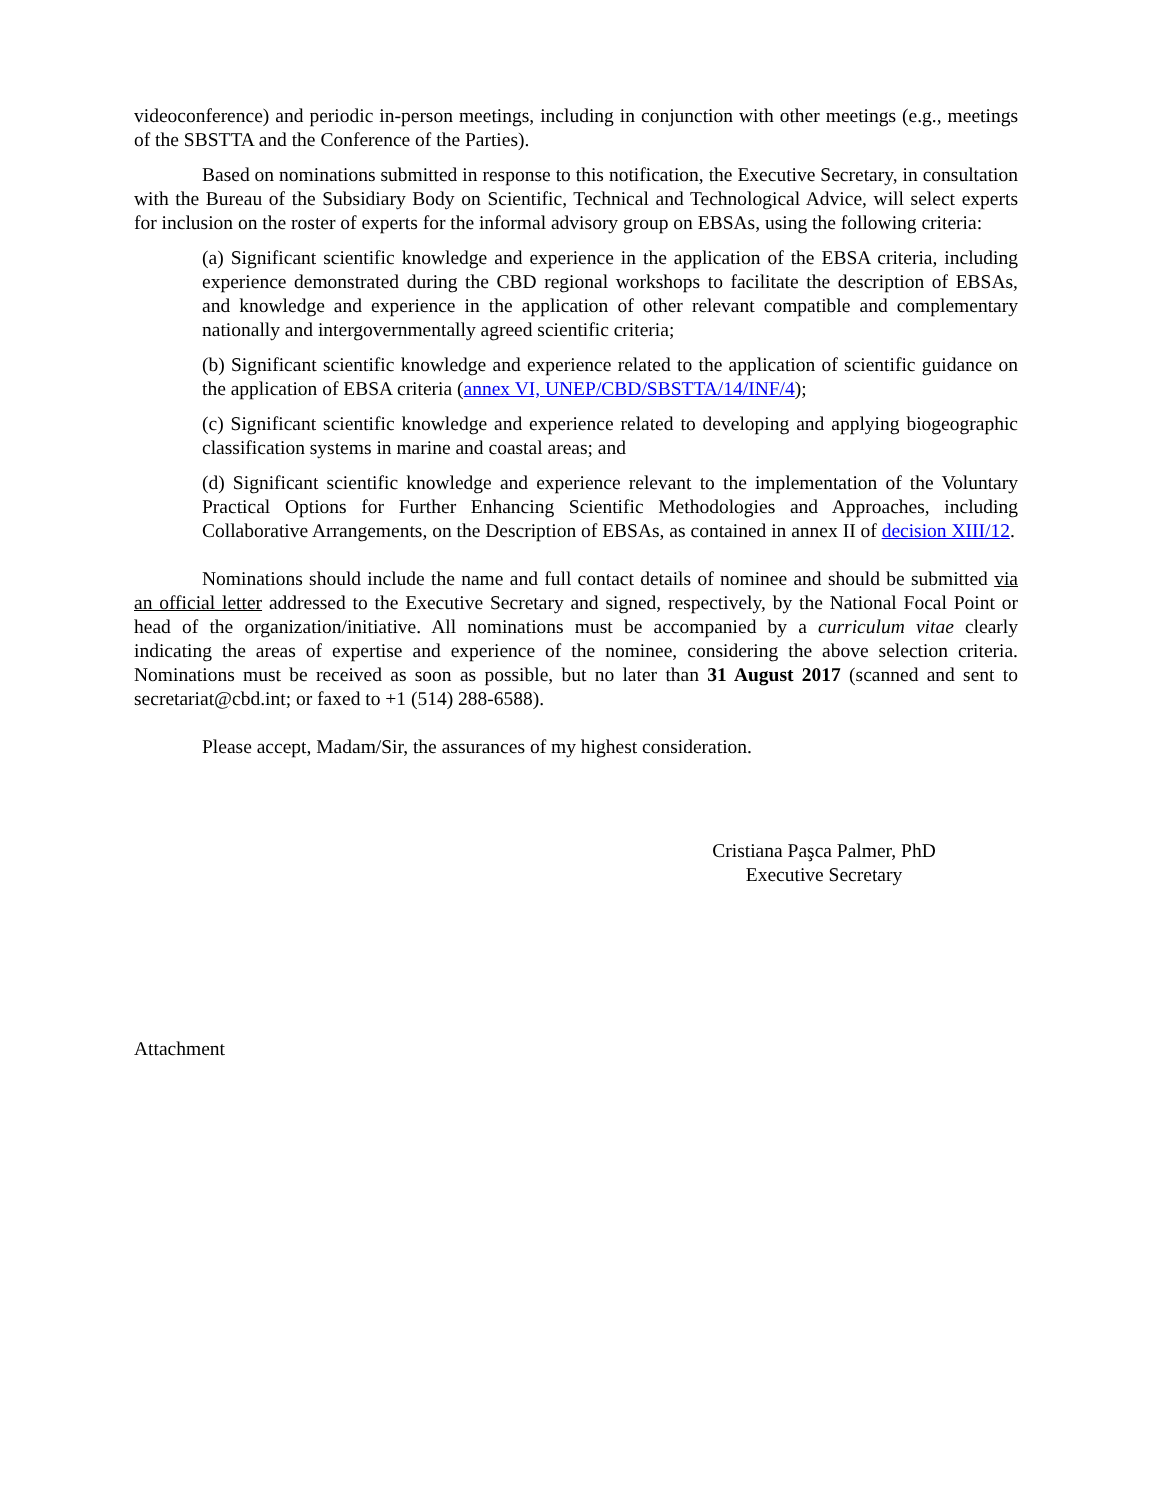videoconference) and periodic in-person meetings, including in conjunction with other meetings (e.g., meetings of the SBSTTA and the Conference of the Parties).
Based on nominations submitted in response to this notification, the Executive Secretary, in consultation with the Bureau of the Subsidiary Body on Scientific, Technical and Technological Advice, will select experts for inclusion on the roster of experts for the informal advisory group on EBSAs, using the following criteria:
(a) Significant scientific knowledge and experience in the application of the EBSA criteria, including experience demonstrated during the CBD regional workshops to facilitate the description of EBSAs, and knowledge and experience in the application of other relevant compatible and complementary nationally and intergovernmentally agreed scientific criteria;
(b) Significant scientific knowledge and experience related to the application of scientific guidance on the application of EBSA criteria (annex VI, UNEP/CBD/SBSTTA/14/INF/4);
(c) Significant scientific knowledge and experience related to developing and applying biogeographic classification systems in marine and coastal areas; and
(d) Significant scientific knowledge and experience relevant to the implementation of the Voluntary Practical Options for Further Enhancing Scientific Methodologies and Approaches, including Collaborative Arrangements, on the Description of EBSAs, as contained in annex II of decision XIII/12.
Nominations should include the name and full contact details of nominee and should be submitted via an official letter addressed to the Executive Secretary and signed, respectively, by the National Focal Point or head of the organization/initiative. All nominations must be accompanied by a curriculum vitae clearly indicating the areas of expertise and experience of the nominee, considering the above selection criteria. Nominations must be received as soon as possible, but no later than 31 August 2017 (scanned and sent to secretariat@cbd.int; or faxed to +1 (514) 288-6588).
Please accept, Madam/Sir, the assurances of my highest consideration.
Cristiana Paşca Palmer, PhD
Executive Secretary
Attachment